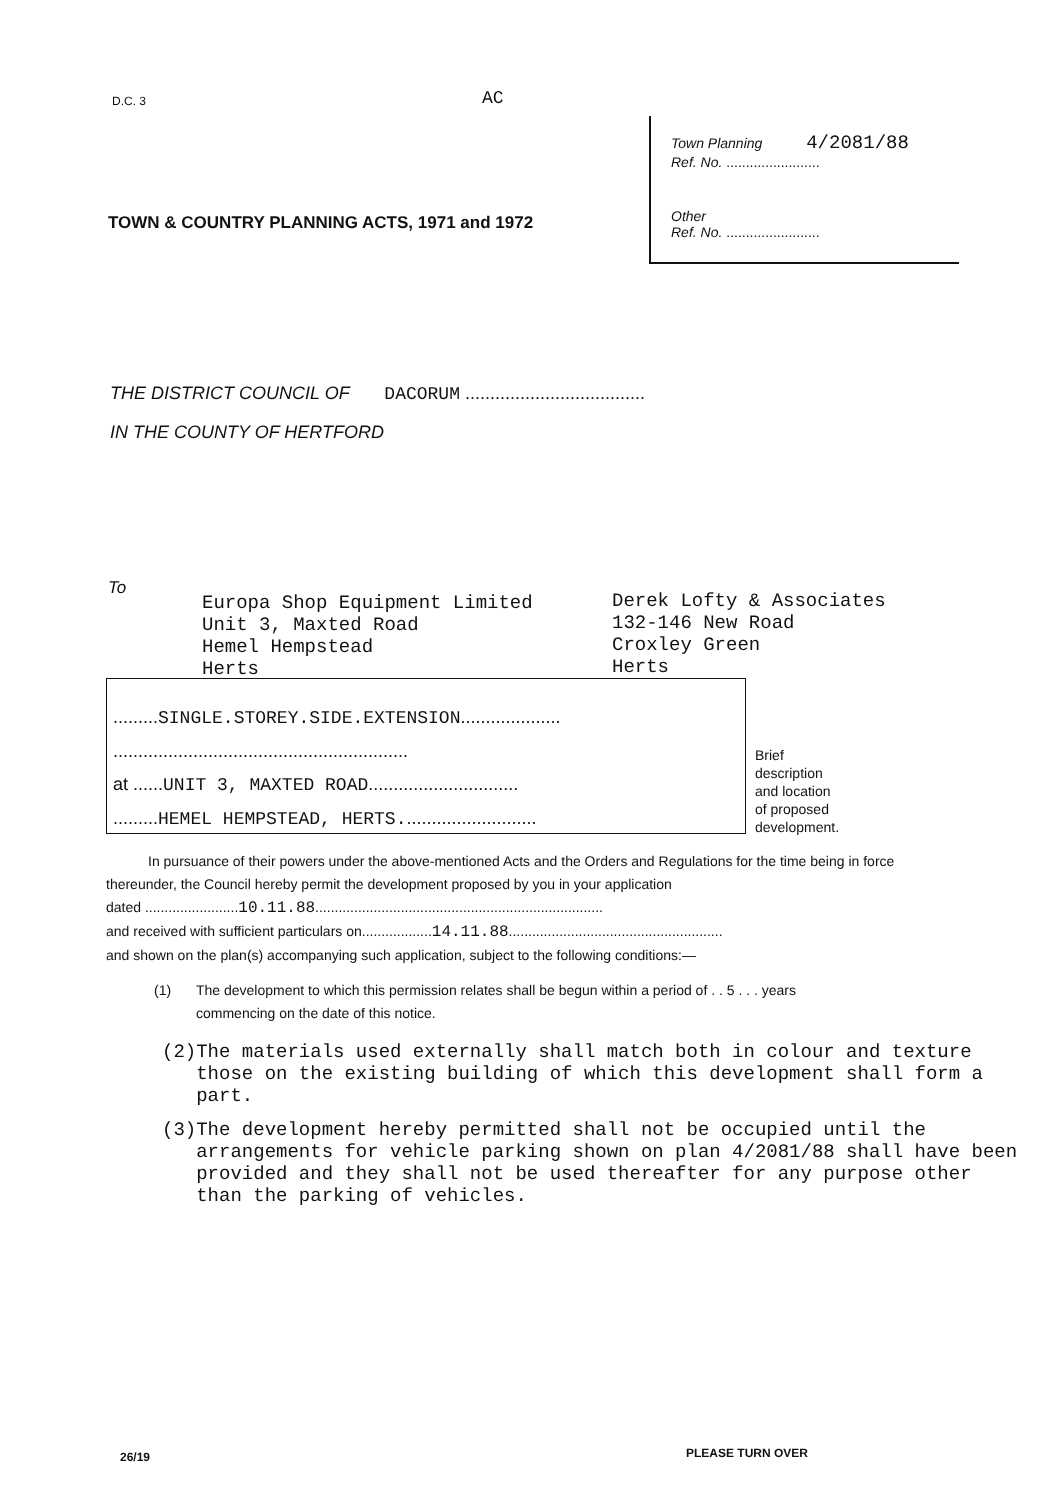D.C. 3 AC
Town Planning 4/2081/88
Ref. No. ........................
Other
Ref. No. ........................
TOWN & COUNTRY PLANNING ACTS, 1971 and 1972
THE DISTRICT COUNCIL OF DACORUM ....................................
IN THE COUNTY OF HERTFORD
To
Europa Shop Equipment Limited
Unit 3, Maxted Road
Hemel Hempstead
Herts
Derek Lofty & Associates
132-146 New Road
Croxley Green
Herts
.........SINGLE.STOREY.SIDE.EXTENSION....................
...........................................................
at ......UNIT 3, MAXTED ROAD..............................
.........HEMEL HEMPSTEAD, HERTS...........................
Brief
description
and location
of proposed
development.
In pursuance of their powers under the above-mentioned Acts and the Orders and Regulations for the time being in force thereunder, the Council hereby permit the development proposed by you in your application
dated ........................10.11.88..........................................................................
and received with sufficient particulars on..................14.11.88.......................................................
and shown on the plan(s) accompanying such application, subject to the following conditions:—
(1) The development to which this permission relates shall be begun within a period of . . 5 . . . years
commencing on the date of this notice.
(2) The materials used externally shall match both in colour and texture those on the existing building of which this development shall form a part.
(3) The development hereby permitted shall not be occupied until the arrangements for vehicle parking shown on plan 4/2081/88 shall have been provided and they shall not be used thereafter for any purpose other than the parking of vehicles.
26/19 PLEASE TURN OVER